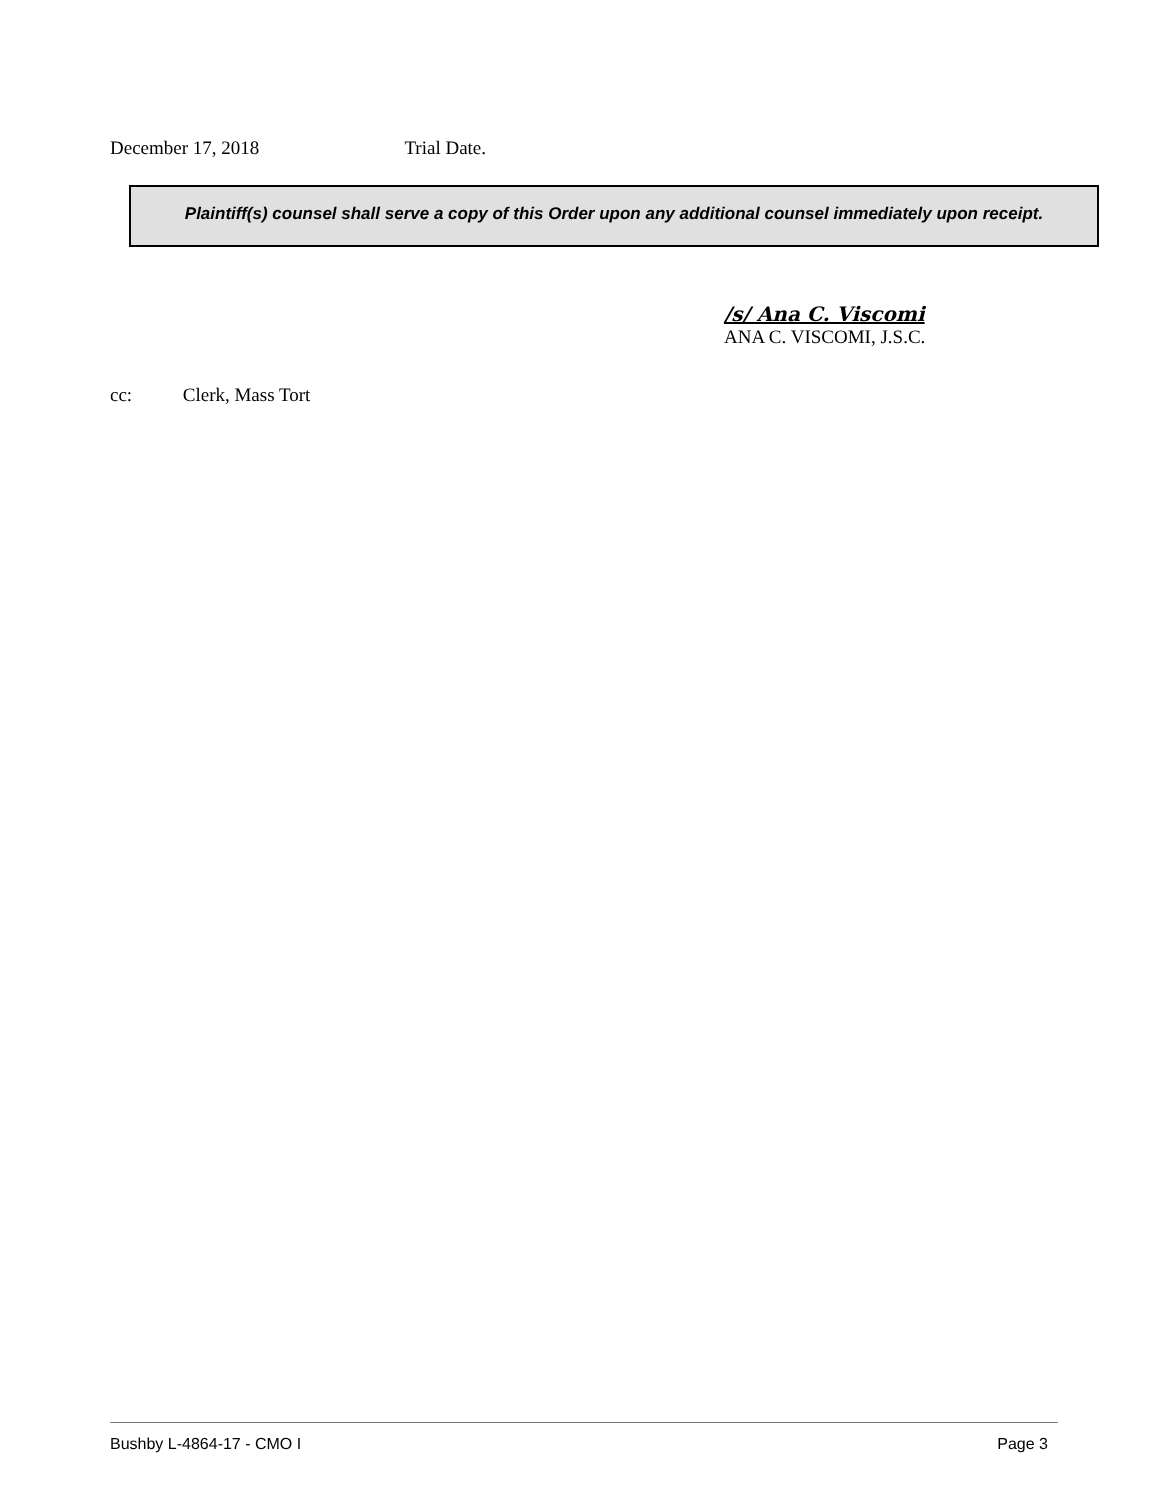December 17, 2018 Trial Date.
Plaintiff(s) counsel shall serve a copy of this Order upon any additional counsel immediately upon receipt.
/s/ Ana C. Viscomi
ANA C. VISCOMI, J.S.C.
cc: Clerk, Mass Tort
Bushby L-4864-17 - CMO I Page 3